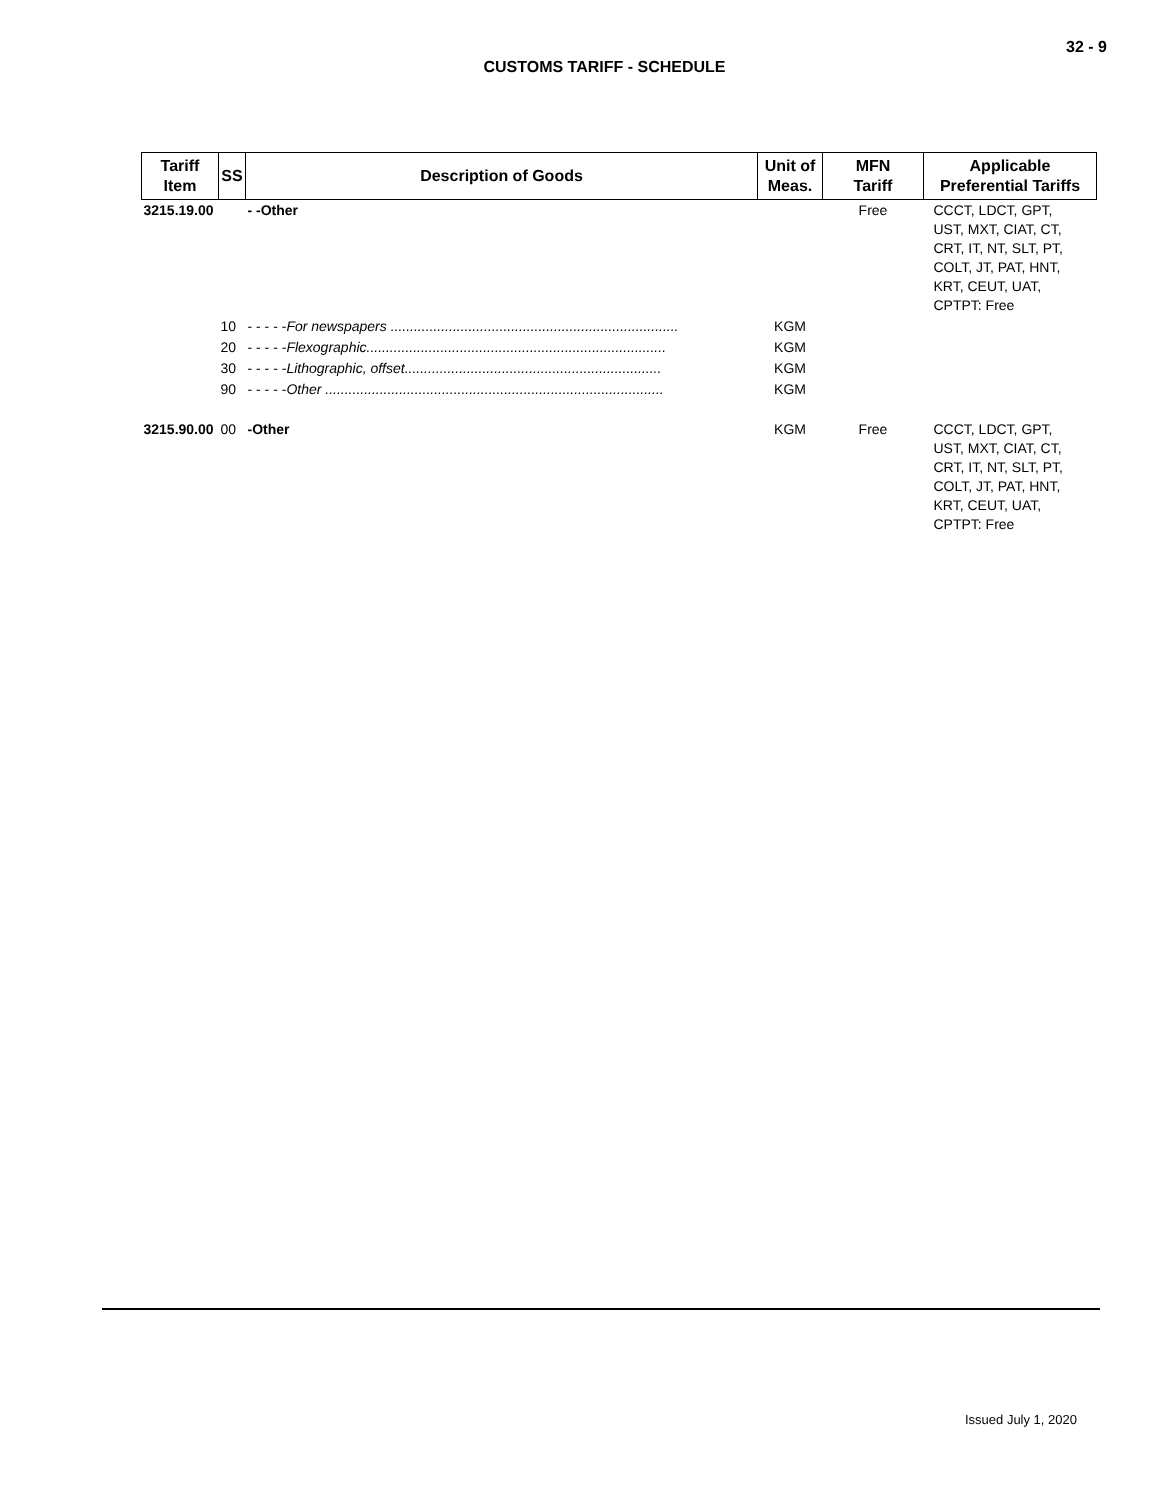32 - 9
CUSTOMS TARIFF - SCHEDULE
| Tariff Item | SS | Description of Goods | Unit of Meas. | MFN Tariff | Applicable Preferential Tariffs |
| --- | --- | --- | --- | --- | --- |
| 3215.19.00 | | - -Other | | Free | CCCT, LDCT, GPT, UST, MXT, CIAT, CT, CRT, IT, NT, SLT, PT, COLT, JT, PAT, HNT, KRT, CEUT, UAT, CPTPT: Free |
| | 10 | - - - - - For newspapers .......................................................................... | KGM | | |
| | 20 | - - - - - Flexographic............................................................................. | KGM | | |
| | 30 | - - - - - Lithographic, offset.................................................................. | KGM | | |
| | 90 | - - - - - Other ....................................................................................... | KGM | | |
| 3215.90.00 | 00 | -Other | KGM | Free | CCCT, LDCT, GPT, UST, MXT, CIAT, CT, CRT, IT, NT, SLT, PT, COLT, JT, PAT, HNT, KRT, CEUT, UAT, CPTPT: Free |
Issued July 1, 2020